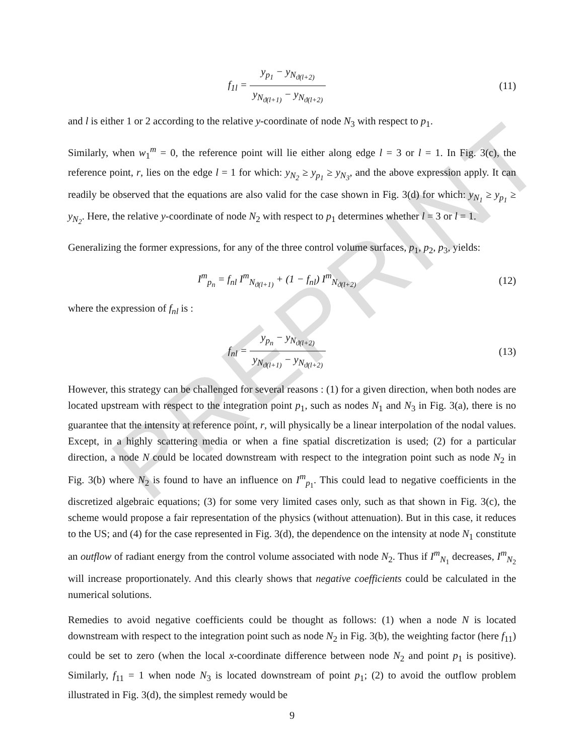PREPRINT
f<sub>1l</sub> = y<sub>p<sub>1</sub></sub> − y<sub>N<sub>ϑ(l+2)</sub></sub> y<sub>N<sub>ϑ(l+1)</sub></sub> − y<sub>N<sub>ϑ(l+2)</sub></sub>
(11)
and l is either 1 or 2 according to the relative y-coordinate of node N<sub>3</sub> with respect to p<sub>1</sub>.
Similarly, when w<sub>1</sub><sup>m</sup> = 0, the reference point will lie either along edge l = 3 or l = 1. In Fig. 3(c), the reference point, r, lies on the edge l = 1 for which: y<sub>N<sub>2</sub></sub> ≥ y<sub>p<sub>1</sub></sub> ≥ y<sub>N<sub>3</sub></sub>, and the above expression apply. It can readily be observed that the equations are also valid for the case shown in Fig. 3(d) for which: y<sub>N<sub>1</sub></sub> ≥ y<sub>p<sub>1</sub></sub> ≥ y<sub>N<sub>2</sub></sub>. Here, the relative y-coordinate of node N<sub>2</sub> with respect to p<sub>1</sub> determines whether l = 3 or l = 1.
Generalizing the former expressions, for any of the three control volume surfaces, p<sub>1</sub>, p<sub>2</sub>, p<sub>3</sub>, yields:
I<sup>m</sup><sub>p<sub>n</sub></sub> = f<sub>nl</sub> I<sup>m</sup><sub>N<sub>ϑ(l+1)</sub></sub> + (1 − f<sub>nl</sub>) I<sup>m</sup><sub>N<sub>ϑ(l+2)</sub></sub>
(12)
where the expression of f<sub>nl</sub> is :
f<sub>nl</sub> = y<sub>p<sub>n</sub></sub> − y<sub>N<sub>ϑ(l+2)</sub></sub> y<sub>N<sub>ϑ(l+1)</sub></sub> − y<sub>N<sub>ϑ(l+2)</sub></sub>
(13)
However, this strategy can be challenged for several reasons : (1) for a given direction, when both nodes are located upstream with respect to the integration point p<sub>1</sub>, such as nodes N<sub>1</sub> and N<sub>3</sub> in Fig. 3(a), there is no guarantee that the intensity at reference point, r, will physically be a linear interpolation of the nodal values. Except, in a highly scattering media or when a fine spatial discretization is used; (2) for a particular direction, a node N could be located downstream with respect to the integration point such as node N<sub>2</sub> in Fig. 3(b) where N<sub>2</sub> is found to have an influence on I<sup>m</sup><sub>p<sub>1</sub></sub>. This could lead to negative coefficients in the discretized algebraic equations; (3) for some very limited cases only, such as that shown in Fig. 3(c), the scheme would propose a fair representation of the physics (without attenuation). But in this case, it reduces to the US; and (4) for the case represented in Fig. 3(d), the dependence on the intensity at node N<sub>1</sub> constitute an outflow of radiant energy from the control volume associated with node N<sub>2</sub>. Thus if I<sup>m</sup><sub>N<sub>1</sub></sub> decreases, I<sup>m</sup><sub>N<sub>2</sub></sub> will increase proportionately. And this clearly shows that negative coefficients could be calculated in the numerical solutions.
Remedies to avoid negative coefficients could be thought as follows: (1) when a node N is located downstream with respect to the integration point such as node N<sub>2</sub> in Fig. 3(b), the weighting factor (here f<sub>11</sub>) could be set to zero (when the local x-coordinate difference between node N<sub>2</sub> and point p<sub>1</sub> is positive). Similarly, f<sub>11</sub> = 1 when node N<sub>3</sub> is located downstream of point p<sub>1</sub>; (2) to avoid the outflow problem illustrated in Fig. 3(d), the simplest remedy would be
9